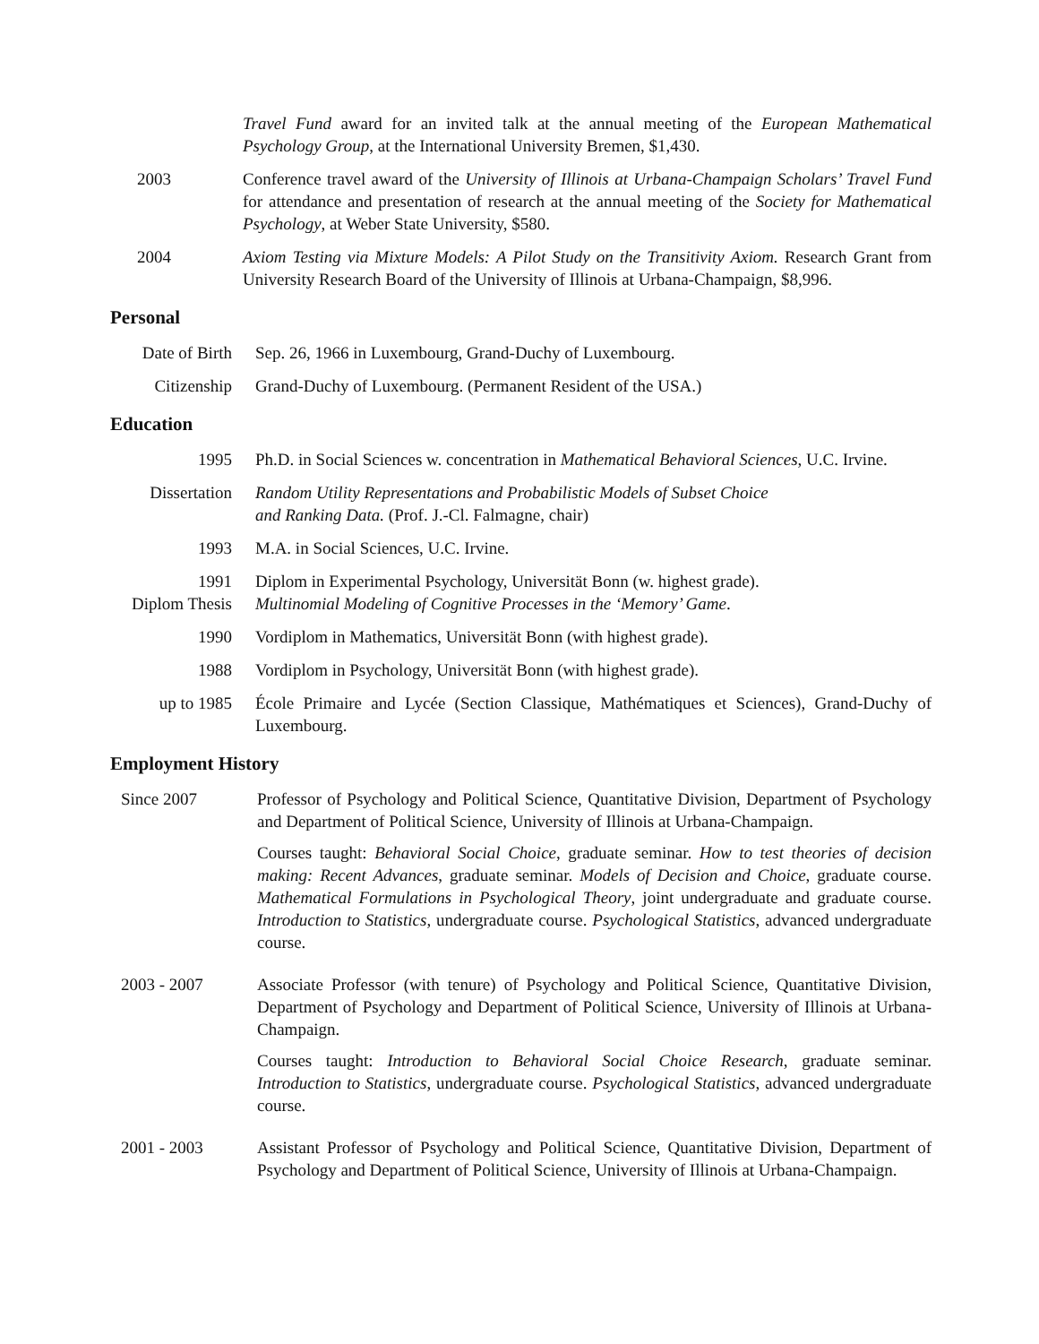Travel Fund award for an invited talk at the annual meeting of the European Mathematical Psychology Group, at the International University Bremen, $1,430.
2003 Conference travel award of the University of Illinois at Urbana-Champaign Scholars’ Travel Fund for attendance and presentation of research at the annual meeting of the Society for Mathematical Psychology, at Weber State University, $580.
2004 Axiom Testing via Mixture Models: A Pilot Study on the Transitivity Axiom. Research Grant from University Research Board of the University of Illinois at Urbana-Champaign, $8,996.
Personal
Date of Birth
Sep. 26, 1966 in Luxembourg, Grand-Duchy of Luxembourg.
Citizenship Grand-Duchy of Luxembourg. (Permanent Resident of the USA.)
Education
1995 Ph.D. in Social Sciences w. concentration in Mathematical Behavioral Sciences, U.C. Irvine.
Dissertation
Random Utility Representations and Probabilistic Models of Subset Choice
and Ranking Data. (Prof. J.-Cl. Falmagne, chair)
1993 M.A. in Social Sciences, U.C. Irvine.
1991
Diplom Thesis
Diplom in Experimental Psychology, Universität Bonn (w. highest grade).
Multinomial Modeling of Cognitive Processes in the ‘Memory’ Game.
1990 Vordiplom in Mathematics, Universität Bonn (with highest grade).
1988 Vordiplom in Psychology, Universität Bonn (with highest grade).
up to 1985 École Primaire and Lycée (Section Classique, Mathématiques et Sciences), Grand-Duchy of Luxembourg.
Employment History
Since 2007
Professor of Psychology and Political Science, Quantitative Division, Department of Psychology and Department of Political Science, University of Illinois at Urbana-Champaign.
Courses taught: Behavioral Social Choice, graduate seminar. How to test theories of decision making: Recent Advances, graduate seminar. Models of Decision and Choice, graduate course. Mathematical Formulations in Psychological Theory, joint undergraduate and graduate course. Introduction to Statistics, undergraduate course. Psychological Statistics, advanced undergraduate course.
2003 - 2007
Associate Professor (with tenure) of Psychology and Political Science, Quantitative Division, Department of Psychology and Department of Political Science, University of Illinois at Urbana-Champaign.
Courses taught: Introduction to Behavioral Social Choice Research, graduate seminar. Introduction to Statistics, undergraduate course. Psychological Statistics, advanced undergraduate course.
2001 - 2003
Assistant Professor of Psychology and Political Science, Quantitative Division, Department of Psychology and Department of Political Science, University of Illinois at Urbana-Champaign.